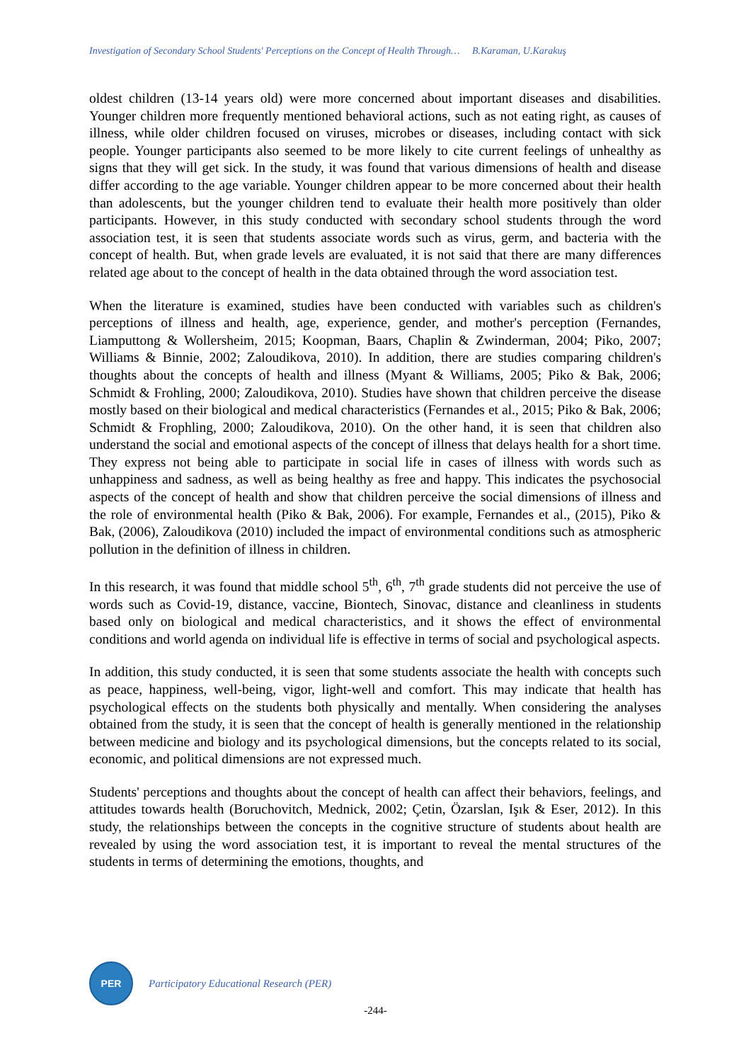Investigation of Secondary School Students' Perceptions on the Concept of Health Through… B.Karaman, U.Karakuş
oldest children (13-14 years old) were more concerned about important diseases and disabilities. Younger children more frequently mentioned behavioral actions, such as not eating right, as causes of illness, while older children focused on viruses, microbes or diseases, including contact with sick people. Younger participants also seemed to be more likely to cite current feelings of unhealthy as signs that they will get sick. In the study, it was found that various dimensions of health and disease differ according to the age variable. Younger children appear to be more concerned about their health than adolescents, but the younger children tend to evaluate their health more positively than older participants. However, in this study conducted with secondary school students through the word association test, it is seen that students associate words such as virus, germ, and bacteria with the concept of health. But, when grade levels are evaluated, it is not said that there are many differences related age about to the concept of health in the data obtained through the word association test.
When the literature is examined, studies have been conducted with variables such as children's perceptions of illness and health, age, experience, gender, and mother's perception (Fernandes, Liamputtong & Wollersheim, 2015; Koopman, Baars, Chaplin & Zwinderman, 2004; Piko, 2007; Williams & Binnie, 2002; Zaloudikova, 2010). In addition, there are studies comparing children's thoughts about the concepts of health and illness (Myant & Williams, 2005; Piko & Bak, 2006; Schmidt & Frohling, 2000; Zaloudikova, 2010). Studies have shown that children perceive the disease mostly based on their biological and medical characteristics (Fernandes et al., 2015; Piko & Bak, 2006; Schmidt & Frophling, 2000; Zaloudikova, 2010). On the other hand, it is seen that children also understand the social and emotional aspects of the concept of illness that delays health for a short time. They express not being able to participate in social life in cases of illness with words such as unhappiness and sadness, as well as being healthy as free and happy. This indicates the psychosocial aspects of the concept of health and show that children perceive the social dimensions of illness and the role of environmental health (Piko & Bak, 2006). For example, Fernandes et al., (2015), Piko & Bak, (2006), Zaloudikova (2010) included the impact of environmental conditions such as atmospheric pollution in the definition of illness in children.
In this research, it was found that middle school 5<sup>th</sup>, 6<sup>th</sup>, 7<sup>th</sup> grade students did not perceive the use of words such as Covid-19, distance, vaccine, Biontech, Sinovac, distance and cleanliness in students based only on biological and medical characteristics, and it shows the effect of environmental conditions and world agenda on individual life is effective in terms of social and psychological aspects.
In addition, this study conducted, it is seen that some students associate the health with concepts such as peace, happiness, well-being, vigor, light-well and comfort. This may indicate that health has psychological effects on the students both physically and mentally. When considering the analyses obtained from the study, it is seen that the concept of health is generally mentioned in the relationship between medicine and biology and its psychological dimensions, but the concepts related to its social, economic, and political dimensions are not expressed much.
Students' perceptions and thoughts about the concept of health can affect their behaviors, feelings, and attitudes towards health (Boruchovitch, Mednick, 2002; Çetin, Özarslan, Işık & Eser, 2012). In this study, the relationships between the concepts in the cognitive structure of students about health are revealed by using the word association test, it is important to reveal the mental structures of the students in terms of determining the emotions, thoughts, and
PER
Participatory Educational Research (PER)
-244-